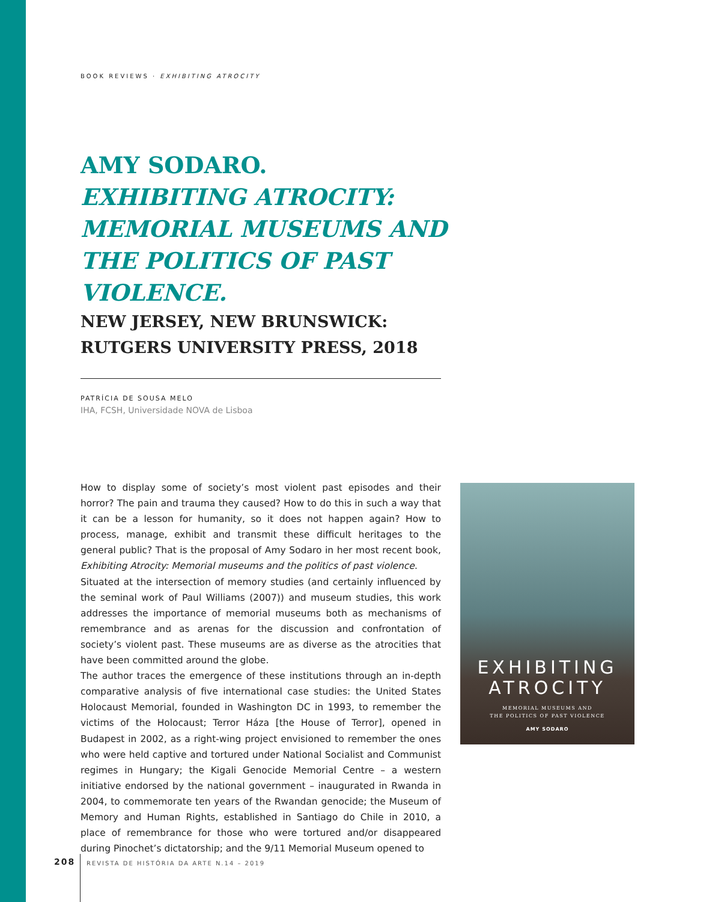BOOK REVIEWS · EXHIBITING ATROCITY
AMY SODARO.
EXHIBITING ATROCITY: MEMORIAL MUSEUMS AND THE POLITICS OF PAST VIOLENCE.
NEW JERSEY, NEW BRUNSWICK: RUTGERS UNIVERSITY PRESS, 2018
PATRÍCIA DE SOUSA MELO
IHA, FCSH, Universidade NOVA de Lisboa
How to display some of society’s most violent past episodes and their horror? The pain and trauma they caused? How to do this in such a way that it can be a lesson for humanity, so it does not happen again? How to process, manage, exhibit and transmit these difficult heritages to the general public? That is the proposal of Amy Sodaro in her most recent book, Exhibiting Atrocity: Memorial museums and the politics of past violence.
Situated at the intersection of memory studies (and certainly influenced by the seminal work of Paul Williams (2007)) and museum studies, this work addresses the importance of memorial museums both as mechanisms of remembrance and as arenas for the discussion and confrontation of society’s violent past. These muse­ums are as diverse as the atrocities that have been committed around the globe.
The author traces the emergence of these institutions through an in-depth com­parative analysis of five international case studies: the United States Holocaust Memorial, founded in Washington DC in 1993, to remember the victims of the Holocaust; Terror Háza [the House of Terror], opened in Budapest in 2002, as a right-wing project envisioned to remember the ones who were held captive and tortured under National Socialist and Communist regimes in Hungary; the Kigali Genocide Memorial Centre – a western initiative endorsed by the national govern­ment – inaugurated in Rwanda in 2004, to commemorate ten years of the Rwandan genocide; the Museum of Memory and Human Rights, established in Santiago do Chile in 2010, a place of remembrance for those who were tortured and/or disap­peared during Pinochet’s dictatorship; and the 9/11 Memorial Museum opened to
EXHIBITING
ATROCITY
MEMORIAL MUSEUMS AND
THE POLITICS OF PAST VIOLENCE
AMY SODARO
208
REVISTA DE HISTÓRIA DA ARTE N.14 – 2019